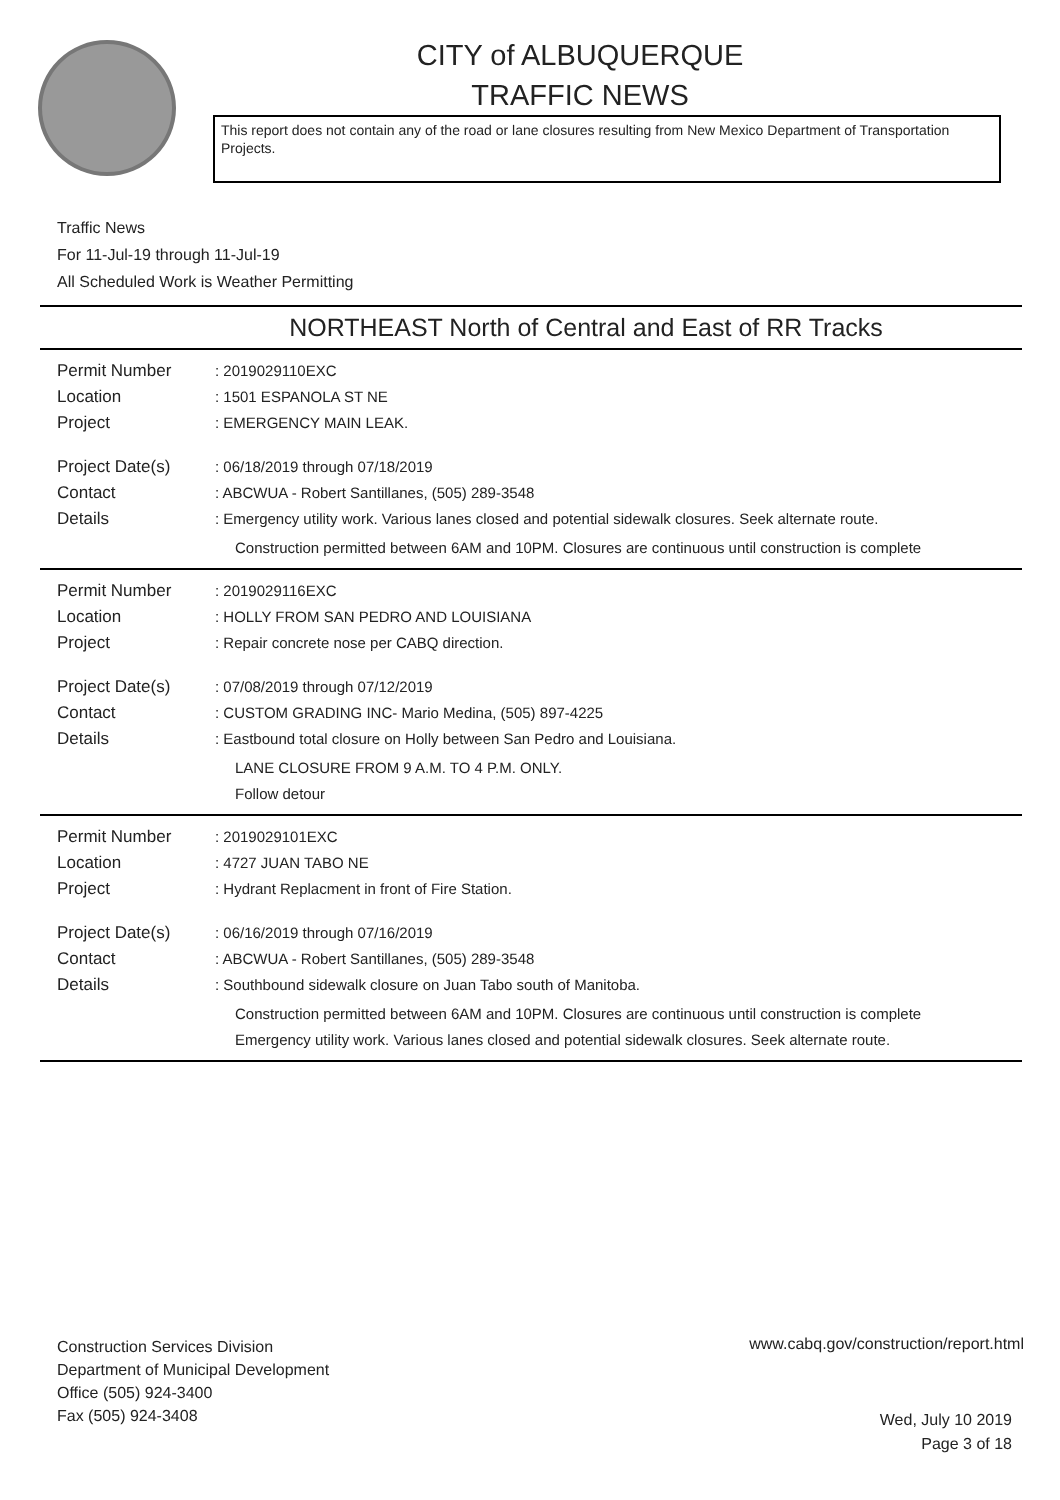CITY of ALBUQUERQUE
TRAFFIC NEWS
This report does not contain any of the road or lane closures resulting from New Mexico Department of Transportation Projects.
Traffic News
For 11-Jul-19 through 11-Jul-19
All Scheduled Work is Weather Permitting
NORTHEAST North of Central and East of RR Tracks
Permit Number : 2019029110EXC
Location : 1501 ESPANOLA ST NE
Project : EMERGENCY MAIN LEAK.
Project Date(s) : 06/18/2019 through 07/18/2019
Contact : ABCWUA - Robert Santillanes, (505) 289-3548
Details : Emergency utility work. Various lanes closed and potential sidewalk closures. Seek alternate route.
Construction permitted between 6AM and 10PM. Closures are continuous until construction is complete
Permit Number : 2019029116EXC
Location : HOLLY FROM SAN PEDRO AND LOUISIANA
Project : Repair concrete nose per CABQ direction.
Project Date(s) : 07/08/2019 through 07/12/2019
Contact : CUSTOM GRADING INC- Mario Medina, (505) 897-4225
Details : Eastbound total closure on Holly between San Pedro and Louisiana.
LANE CLOSURE FROM 9 A.M. TO 4 P.M. ONLY.
Follow detour
Permit Number : 2019029101EXC
Location : 4727 JUAN TABO NE
Project : Hydrant Replacment in front of Fire Station.
Project Date(s) : 06/16/2019 through 07/16/2019
Contact : ABCWUA - Robert Santillanes, (505) 289-3548
Details : Southbound sidewalk closure on Juan Tabo south of Manitoba.
Construction permitted between 6AM and 10PM. Closures are continuous until construction is complete
Emergency utility work. Various lanes closed and potential sidewalk closures. Seek alternate route.
Construction Services Division
Department of Municipal Development
Office (505) 924-3400
Fax (505) 924-3408
www.cabq.gov/construction/report.html
Wed, July 10 2019
Page 3 of 18